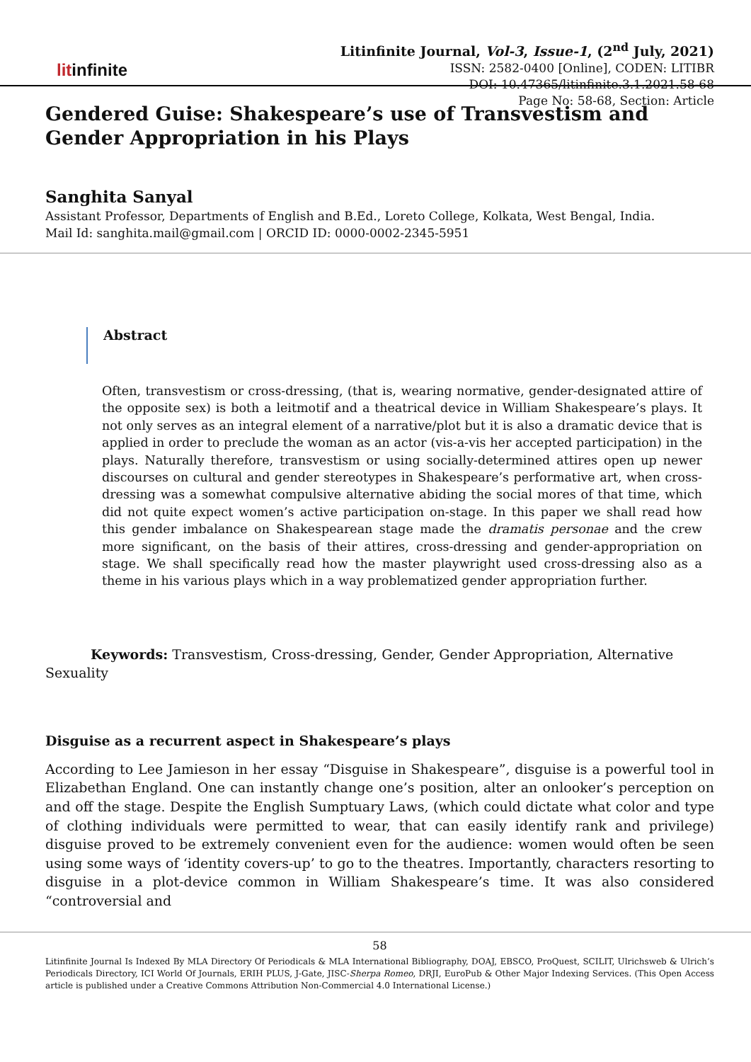litinfinite
Litinfinite Journal, Vol-3, Issue-1, (2<sup>nd</sup> July, 2021)
ISSN: 2582-0400 [Online], CODEN: LITIBR
DOI: 10.47365/litinfinite.3.1.2021.58-68
Page No: 58-68, Section: Article
Gendered Guise: Shakespeare’s use of Transvestism and Gender Appropriation in his Plays
Sanghita Sanyal
Assistant Professor, Departments of English and B.Ed., Loreto College, Kolkata, West Bengal, India.
Mail Id: sanghita.mail@gmail.com | ORCID ID: 0000-0002-2345-5951
Abstract
Often, transvestism or cross-dressing, (that is, wearing normative, gender-designated attire of the opposite sex) is both a leitmotif and a theatrical device in William Shakespeare’s plays. It not only serves as an integral element of a narrative/plot but it is also a dramatic device that is applied in order to preclude the woman as an actor (vis-a-vis her accepted participation) in the plays. Naturally therefore, transvestism or using socially-determined attires open up newer discourses on cultural and gender stereotypes in Shakespeare’s performative art, when cross-dressing was a somewhat compulsive alternative abiding the social mores of that time, which did not quite expect women’s active participation on-stage. In this paper we shall read how this gender imbalance on Shakespearean stage made the dramatis personae and the crew more significant, on the basis of their attires, cross-dressing and gender-appropriation on stage. We shall specifically read how the master playwright used cross-dressing also as a theme in his various plays which in a way problematized gender appropriation further.
Keywords: Transvestism, Cross-dressing, Gender, Gender Appropriation, Alternative Sexuality
Disguise as a recurrent aspect in Shakespeare’s plays
According to Lee Jamieson in her essay “Disguise in Shakespeare”, disguise is a powerful tool in Elizabethan England. One can instantly change one’s position, alter an onlooker’s perception on and off the stage. Despite the English Sumptuary Laws, (which could dictate what color and type of clothing individuals were permitted to wear, that can easily identify rank and privilege) disguise proved to be extremely convenient even for the audience: women would often be seen using some ways of ‘identity covers-up’ to go to the theatres. Importantly, characters resorting to disguise in a plot-device common in William Shakespeare’s time. It was also considered “controversial and
58
Litinfinite Journal Is Indexed By MLA Directory Of Periodicals & MLA International Bibliography, DOAJ, EBSCO, ProQuest, SCILIT, Ulrichsweb & Ulrich’s Periodicals Directory, ICI World Of Journals, ERIH PLUS, J-Gate, JISC-Sherpa Romeo, DRJI, EuroPub & Other Major Indexing Services. (This Open Access article is published under a Creative Commons Attribution Non-Commercial 4.0 International License.)